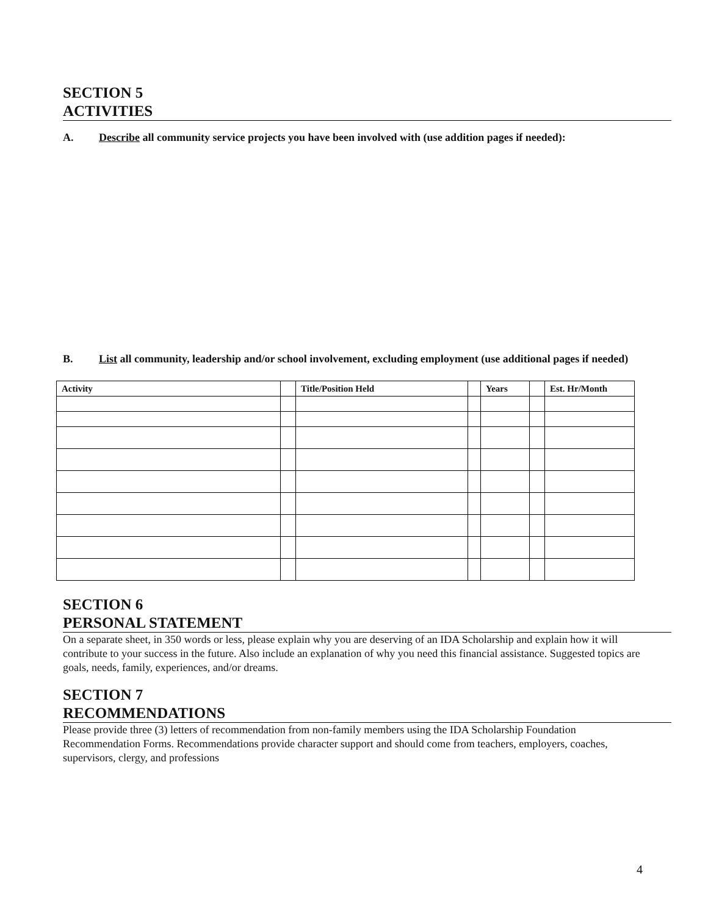SECTION 5
ACTIVITIES
A. Describe all community service projects you have been involved with (use addition pages if needed):
B. List all community, leadership and/or school involvement, excluding employment (use additional pages if needed)
| Activity | | Title/Position Held | | Years | | Est. Hr/Month |
| --- | --- | --- | --- | --- | --- | --- |
SECTION 6
PERSONAL STATEMENT
On a separate sheet, in 350 words or less, please explain why you are deserving of an IDA Scholarship and explain how it will contribute to your success in the future. Also include an explanation of why you need this financial assistance. Suggested topics are goals, needs, family, experiences, and/or dreams.
SECTION 7
RECOMMENDATIONS
Please provide three (3) letters of recommendation from non-family members using the IDA Scholarship Foundation Recommendation Forms. Recommendations provide character support and should come from teachers, employers, coaches, supervisors, clergy, and professions
4